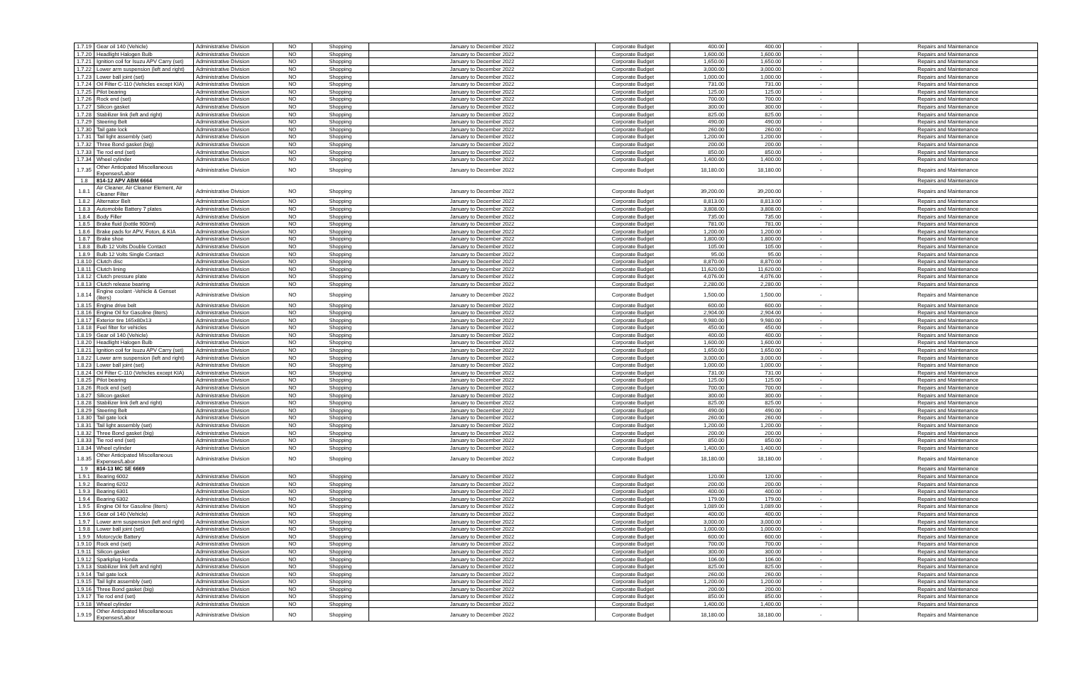| 1.7.19 | Gear oil 140 (Vehicle) | Administrative Division | NO | Shopping | January to December 2022 | Corporate Budget | 400.00 | 400.00 | - | Repairs and Maintenance |
| 1.7.20 | Headlight Halogen Bulb | Administrative Division | NO | Shopping | January to December 2022 | Corporate Budget | 1,600.00 | 1,600.00 | - | Repairs and Maintenance |
| 1.7.21 | Ignition coil for Isuzu APV Carry (set) | Administrative Division | NO | Shopping | January to December 2022 | Corporate Budget | 1,650.00 | 1,650.00 | - | Repairs and Maintenance |
| 1.7.22 | Lower arm suspension (left and right) | Administrative Division | NO | Shopping | January to December 2022 | Corporate Budget | 3,000.00 | 3,000.00 | - | Repairs and Maintenance |
| 1.7.23 | Lower ball joint (set) | Administrative Division | NO | Shopping | January to December 2022 | Corporate Budget | 1,000.00 | 1,000.00 | - | Repairs and Maintenance |
| 1.7.24 | Oil Filter C-110 (Vehicles except KIA) | Administrative Division | NO | Shopping | January to December 2022 | Corporate Budget | 731.00 | 731.00 | - | Repairs and Maintenance |
| 1.7.25 | Pilot bearing | Administrative Division | NO | Shopping | January to December 2022 | Corporate Budget | 125.00 | 125.00 | - | Repairs and Maintenance |
| 1.7.26 | Rock end (set) | Administrative Division | NO | Shopping | January to December 2022 | Corporate Budget | 700.00 | 700.00 | - | Repairs and Maintenance |
| 1.7.27 | Silicon gasket | Administrative Division | NO | Shopping | January to December 2022 | Corporate Budget | 300.00 | 300.00 | - | Repairs and Maintenance |
| 1.7.28 | Stabilizer link (left and right) | Administrative Division | NO | Shopping | January to December 2022 | Corporate Budget | 825.00 | 825.00 | - | Repairs and Maintenance |
| 1.7.29 | Steering Belt | Administrative Division | NO | Shopping | January to December 2022 | Corporate Budget | 490.00 | 490.00 | - | Repairs and Maintenance |
| 1.7.30 | Tail gate lock | Administrative Division | NO | Shopping | January to December 2022 | Corporate Budget | 260.00 | 260.00 | - | Repairs and Maintenance |
| 1.7.31 | Tail light assembly (set) | Administrative Division | NO | Shopping | January to December 2022 | Corporate Budget | 1,200.00 | 1,200.00 | - | Repairs and Maintenance |
| 1.7.32 | Three Bond gasket (big) | Administrative Division | NO | Shopping | January to December 2022 | Corporate Budget | 200.00 | 200.00 | - | Repairs and Maintenance |
| 1.7.33 | Tie rod end (set) | Administrative Division | NO | Shopping | January to December 2022 | Corporate Budget | 850.00 | 850.00 | - | Repairs and Maintenance |
| 1.7.34 | Wheel cylinder | Administrative Division | NO | Shopping | January to December 2022 | Corporate Budget | 1,400.00 | 1,400.00 | - | Repairs and Maintenance |
| 1.7.35 | Other Anticipated Miscellaneous Expenses/Labor | Administrative Division | NO | Shopping | January to December 2022 | Corporate Budget | 18,180.00 | 18,180.00 | - | Repairs and Maintenance |
| 1.8 | 814-12 APV ABM 6664 | | | | | | | | | Repairs and Maintenance |
| 1.8.1 | Air Cleaner, Air Cleaner Element, Air Cleaner Filter | Administrative Division | NO | Shopping | January to December 2022 | Corporate Budget | 39,200.00 | 39,200.00 | - | Repairs and Maintenance |
| 1.8.2 | Alternator Belt | Administrative Division | NO | Shopping | January to December 2022 | Corporate Budget | 8,813.00 | 8,813.00 | - | Repairs and Maintenance |
| 1.8.3 | Automobile Battery 7 plates | Administrative Division | NO | Shopping | January to December 2022 | Corporate Budget | 3,808.00 | 3,808.00 | - | Repairs and Maintenance |
| 1.8.4 | Body Filler | Administrative Division | NO | Shopping | January to December 2022 | Corporate Budget | 735.00 | 735.00 | - | Repairs and Maintenance |
| 1.8.5 | Brake fluid (bottle 900ml) | Administrative Division | NO | Shopping | January to December 2022 | Corporate Budget | 781.00 | 781.00 | - | Repairs and Maintenance |
| 1.8.6 | Brake pads for APV, Foton, & KIA | Administrative Division | NO | Shopping | January to December 2022 | Corporate Budget | 1,200.00 | 1,200.00 | - | Repairs and Maintenance |
| 1.8.7 | Brake shoe | Administrative Division | NO | Shopping | January to December 2022 | Corporate Budget | 1,800.00 | 1,800.00 | - | Repairs and Maintenance |
| 1.8.8 | Bulb 12 Volts Double Contact | Administrative Division | NO | Shopping | January to December 2022 | Corporate Budget | 105.00 | 105.00 | - | Repairs and Maintenance |
| 1.8.9 | Bulb 12 Volts Single Contact | Administrative Division | NO | Shopping | January to December 2022 | Corporate Budget | 95.00 | 95.00 | - | Repairs and Maintenance |
| 1.8.10 | Clutch disc | Administrative Division | NO | Shopping | January to December 2022 | Corporate Budget | 8,870.00 | 8,870.00 | - | Repairs and Maintenance |
| 1.8.11 | Clutch lining | Administrative Division | NO | Shopping | January to December 2022 | Corporate Budget | 11,620.00 | 11,620.00 | - | Repairs and Maintenance |
| 1.8.12 | Clutch pressure plate | Administrative Division | NO | Shopping | January to December 2022 | Corporate Budget | 4,076.00 | 4,076.00 | - | Repairs and Maintenance |
| 1.8.13 | Clutch release bearing | Administrative Division | NO | Shopping | January to December 2022 | Corporate Budget | 2,280.00 | 2,280.00 | - | Repairs and Maintenance |
| 1.8.14 | Engine coolant -Vehicle & Genset (liters) | Administrative Division | NO | Shopping | January to December 2022 | Corporate Budget | 1,500.00 | 1,500.00 | - | Repairs and Maintenance |
| 1.8.15 | Engine drive belt | Administrative Division | NO | Shopping | January to December 2022 | Corporate Budget | 600.00 | 600.00 | - | Repairs and Maintenance |
| 1.8.16 | Engine Oil for Gasoline (liters) | Administrative Division | NO | Shopping | January to December 2022 | Corporate Budget | 2,904.00 | 2,904.00 | - | Repairs and Maintenance |
| 1.8.17 | Exterior tire 165x80x13 | Administrative Division | NO | Shopping | January to December 2022 | Corporate Budget | 9,980.00 | 9,980.00 | - | Repairs and Maintenance |
| 1.8.18 | Fuel filter for vehicles | Administrative Division | NO | Shopping | January to December 2022 | Corporate Budget | 450.00 | 450.00 | - | Repairs and Maintenance |
| 1.8.19 | Gear oil 140 (Vehicle) | Administrative Division | NO | Shopping | January to December 2022 | Corporate Budget | 400.00 | 400.00 | - | Repairs and Maintenance |
| 1.8.20 | Headlight Halogen Bulb | Administrative Division | NO | Shopping | January to December 2022 | Corporate Budget | 1,600.00 | 1,600.00 | - | Repairs and Maintenance |
| 1.8.21 | Ignition coil for Isuzu APV Carry (set) | Administrative Division | NO | Shopping | January to December 2022 | Corporate Budget | 1,650.00 | 1,650.00 | - | Repairs and Maintenance |
| 1.8.22 | Lower arm suspension (left and right) | Administrative Division | NO | Shopping | January to December 2022 | Corporate Budget | 3,000.00 | 3,000.00 | - | Repairs and Maintenance |
| 1.8.23 | Lower ball joint (set) | Administrative Division | NO | Shopping | January to December 2022 | Corporate Budget | 1,000.00 | 1,000.00 | - | Repairs and Maintenance |
| 1.8.24 | Oil Filter C-110 (Vehicles except KIA) | Administrative Division | NO | Shopping | January to December 2022 | Corporate Budget | 731.00 | 731.00 | - | Repairs and Maintenance |
| 1.8.25 | Pilot bearing | Administrative Division | NO | Shopping | January to December 2022 | Corporate Budget | 125.00 | 125.00 | - | Repairs and Maintenance |
| 1.8.26 | Rock end (set) | Administrative Division | NO | Shopping | January to December 2022 | Corporate Budget | 700.00 | 700.00 | - | Repairs and Maintenance |
| 1.8.27 | Silicon gasket | Administrative Division | NO | Shopping | January to December 2022 | Corporate Budget | 300.00 | 300.00 | - | Repairs and Maintenance |
| 1.8.28 | Stabilizer link (left and right) | Administrative Division | NO | Shopping | January to December 2022 | Corporate Budget | 825.00 | 825.00 | - | Repairs and Maintenance |
| 1.8.29 | Steering Belt | Administrative Division | NO | Shopping | January to December 2022 | Corporate Budget | 490.00 | 490.00 | - | Repairs and Maintenance |
| 1.8.30 | Tail gate lock | Administrative Division | NO | Shopping | January to December 2022 | Corporate Budget | 260.00 | 260.00 | - | Repairs and Maintenance |
| 1.8.31 | Tail light assembly (set) | Administrative Division | NO | Shopping | January to December 2022 | Corporate Budget | 1,200.00 | 1,200.00 | - | Repairs and Maintenance |
| 1.8.32 | Three Bond gasket (big) | Administrative Division | NO | Shopping | January to December 2022 | Corporate Budget | 200.00 | 200.00 | - | Repairs and Maintenance |
| 1.8.33 | Tie rod end (set) | Administrative Division | NO | Shopping | January to December 2022 | Corporate Budget | 850.00 | 850.00 | - | Repairs and Maintenance |
| 1.8.34 | Wheel cylinder | Administrative Division | NO | Shopping | January to December 2022 | Corporate Budget | 1,400.00 | 1,400.00 | - | Repairs and Maintenance |
| 1.8.35 | Other Anticipated Miscellaneous Expenses/Labor | Administrative Division | NO | Shopping | January to December 2022 | Corporate Budget | 18,180.00 | 18,180.00 | - | Repairs and Maintenance |
| 1.9 | 814-13 MC SE 6669 | | | | | | | | | Repairs and Maintenance |
| 1.9.1 | Bearing 6002 | Administrative Division | NO | Shopping | January to December 2022 | Corporate Budget | 120.00 | 120.00 | - | Repairs and Maintenance |
| 1.9.2 | Bearing 6202 | Administrative Division | NO | Shopping | January to December 2022 | Corporate Budget | 200.00 | 200.00 | - | Repairs and Maintenance |
| 1.9.3 | Bearing 6301 | Administrative Division | NO | Shopping | January to December 2022 | Corporate Budget | 400.00 | 400.00 | - | Repairs and Maintenance |
| 1.9.4 | Bearing 6302 | Administrative Division | NO | Shopping | January to December 2022 | Corporate Budget | 179.00 | 179.00 | - | Repairs and Maintenance |
| 1.9.5 | Engine Oil for Gasoline (liters) | Administrative Division | NO | Shopping | January to December 2022 | Corporate Budget | 1,089.00 | 1,089.00 | - | Repairs and Maintenance |
| 1.9.6 | Gear oil 140 (Vehicle) | Administrative Division | NO | Shopping | January to December 2022 | Corporate Budget | 400.00 | 400.00 | - | Repairs and Maintenance |
| 1.9.7 | Lower arm suspension (left and right) | Administrative Division | NO | Shopping | January to December 2022 | Corporate Budget | 3,000.00 | 3,000.00 | - | Repairs and Maintenance |
| 1.9.8 | Lower ball joint (set) | Administrative Division | NO | Shopping | January to December 2022 | Corporate Budget | 1,000.00 | 1,000.00 | - | Repairs and Maintenance |
| 1.9.9 | Motorcycle Battery | Administrative Division | NO | Shopping | January to December 2022 | Corporate Budget | 600.00 | 600.00 | - | Repairs and Maintenance |
| 1.9.10 | Rock end (set) | Administrative Division | NO | Shopping | January to December 2022 | Corporate Budget | 700.00 | 700.00 | - | Repairs and Maintenance |
| 1.9.11 | Silicon gasket | Administrative Division | NO | Shopping | January to December 2022 | Corporate Budget | 300.00 | 300.00 | - | Repairs and Maintenance |
| 1.9.12 | Sparkplug Honda | Administrative Division | NO | Shopping | January to December 2022 | Corporate Budget | 106.00 | 106.00 | - | Repairs and Maintenance |
| 1.9.13 | Stabilizer link (left and right) | Administrative Division | NO | Shopping | January to December 2022 | Corporate Budget | 825.00 | 825.00 | - | Repairs and Maintenance |
| 1.9.14 | Tail gate lock | Administrative Division | NO | Shopping | January to December 2022 | Corporate Budget | 260.00 | 260.00 | - | Repairs and Maintenance |
| 1.9.15 | Tail light assembly (set) | Administrative Division | NO | Shopping | January to December 2022 | Corporate Budget | 1,200.00 | 1,200.00 | - | Repairs and Maintenance |
| 1.9.16 | Three Bond gasket (big) | Administrative Division | NO | Shopping | January to December 2022 | Corporate Budget | 200.00 | 200.00 | - | Repairs and Maintenance |
| 1.9.17 | Tie rod end (set) | Administrative Division | NO | Shopping | January to December 2022 | Corporate Budget | 850.00 | 850.00 | - | Repairs and Maintenance |
| 1.9.18 | Wheel cylinder | Administrative Division | NO | Shopping | January to December 2022 | Corporate Budget | 1,400.00 | 1,400.00 | - | Repairs and Maintenance |
| 1.9.19 | Other Anticipated Miscellaneous Expenses/Labor | Administrative Division | NO | Shopping | January to December 2022 | Corporate Budget | 18,180.00 | 18,180.00 | - | Repairs and Maintenance |